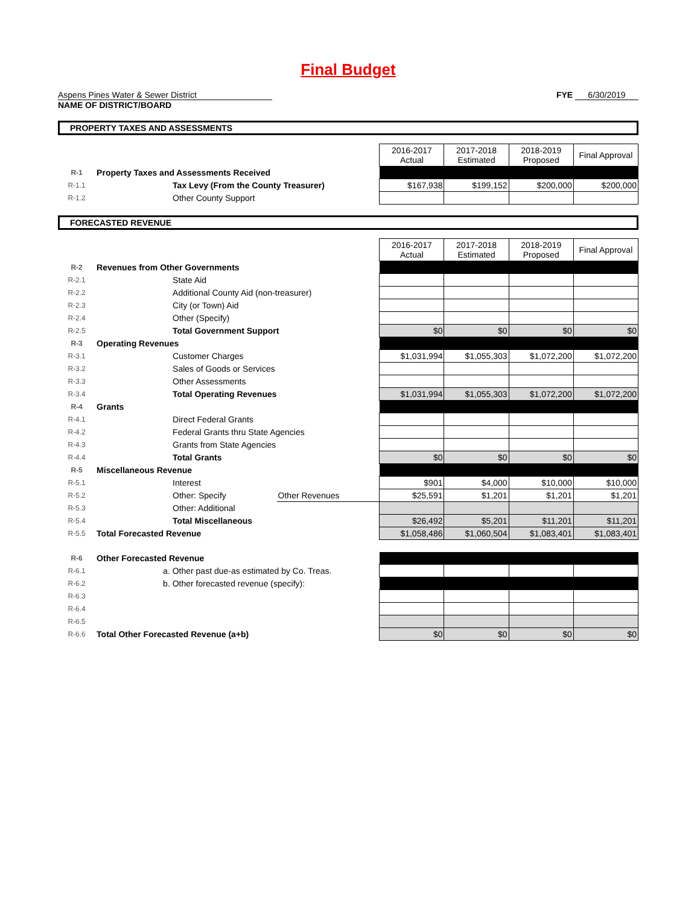Final Budget
Aspens Pines Water & Sewer District
NAME OF DISTRICT/BOARD
FYE 6/30/2019
PROPERTY TAXES AND ASSESSMENTS
| | | | 2016-2017 Actual | 2017-2018 Estimated | 2018-2019 Proposed | Final Approval |
| R-1 | Property Taxes and Assessments Received | | | | | |
| R-1.1 | Tax Levy (From the County Treasurer) | | $167,938 | $199,152 | $200,000 | $200,000 |
| R-1.2 | Other County Support | | | | | |
FORECASTED REVENUE
| | | | 2016-2017 Actual | 2017-2018 Estimated | 2018-2019 Proposed | Final Approval |
| R-2 | Revenues from Other Governments | | | | | |
| R-2.1 | State Aid | | | | | |
| R-2.2 | Additional County Aid (non-treasurer) | | | | | |
| R-2.3 | City (or Town) Aid | | | | | |
| R-2.4 | Other (Specify) | | | | | |
| R-2.5 | Total Government Support | | $0 | $0 | $0 | $0 |
| R-3 | Operating Revenues | | | | | |
| R-3.1 | Customer Charges | | $1,031,994 | $1,055,303 | $1,072,200 | $1,072,200 |
| R-3.2 | Sales of Goods or Services | | | | | |
| R-3.3 | Other Assessments | | | | | |
| R-3.4 | Total Operating Revenues | | $1,031,994 | $1,055,303 | $1,072,200 | $1,072,200 |
| R-4 | Grants | | | | | |
| R-4.1 | Direct Federal Grants | | | | | |
| R-4.2 | Federal Grants thru State Agencies | | | | | |
| R-4.3 | Grants from State Agencies | | | | | |
| R-4.4 | Total Grants | | $0 | $0 | $0 | $0 |
| R-5 | Miscellaneous Revenue | | | | | |
| R-5.1 | Interest | | $901 | $4,000 | $10,000 | $10,000 |
| R-5.2 | Other: Specify | Other Revenues | $25,591 | $1,201 | $1,201 | $1,201 |
| R-5.3 | Other: Additional | | | | | |
| R-5.4 | Total Miscellaneous | | $26,492 | $5,201 | $11,201 | $11,201 |
| R-5.5 | Total Forecasted Revenue | | $1,058,486 | $1,060,504 | $1,083,401 | $1,083,401 |
| R-6 | Other Forecasted Revenue | | | | | |
| R-6.1 | a. Other past due-as estimated by Co. Treas. | | | | | |
| R-6.2 | b. Other forecasted revenue (specify): | | | | | |
| R-6.3 | | | | | | |
| R-6.4 | | | | | | |
| R-6.5 | | | | | | |
| R-6.6 | Total Other Forecasted Revenue (a+b) | | $0 | $0 | $0 | $0 |